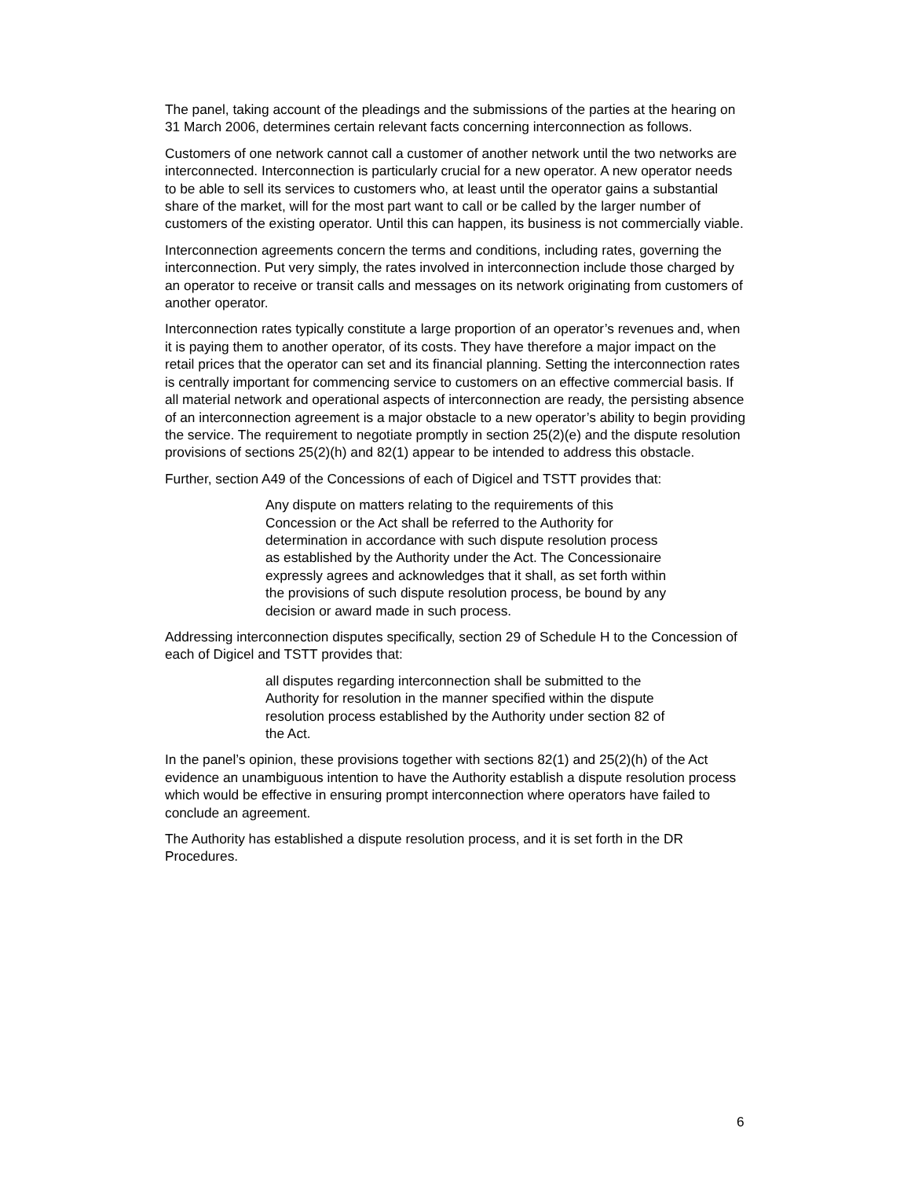The panel, taking account of the pleadings and the submissions of the parties at the hearing on 31 March 2006, determines certain relevant facts concerning interconnection as follows.
Customers of one network cannot call a customer of another network until the two networks are interconnected. Interconnection is particularly crucial for a new operator. A new operator needs to be able to sell its services to customers who, at least until the operator gains a substantial share of the market, will for the most part want to call or be called by the larger number of customers of the existing operator. Until this can happen, its business is not commercially viable.
Interconnection agreements concern the terms and conditions, including rates, governing the interconnection. Put very simply, the rates involved in interconnection include those charged by an operator to receive or transit calls and messages on its network originating from customers of another operator.
Interconnection rates typically constitute a large proportion of an operator’s revenues and, when it is paying them to another operator, of its costs. They have therefore a major impact on the retail prices that the operator can set and its financial planning. Setting the interconnection rates is centrally important for commencing service to customers on an effective commercial basis. If all material network and operational aspects of interconnection are ready, the persisting absence of an interconnection agreement is a major obstacle to a new operator’s ability to begin providing the service. The requirement to negotiate promptly in section 25(2)(e) and the dispute resolution provisions of sections 25(2)(h) and 82(1) appear to be intended to address this obstacle.
Further, section A49 of the Concessions of each of Digicel and TSTT provides that:
Any dispute on matters relating to the requirements of this Concession or the Act shall be referred to the Authority for determination in accordance with such dispute resolution process as established by the Authority under the Act. The Concessionaire expressly agrees and acknowledges that it shall, as set forth within the provisions of such dispute resolution process, be bound by any decision or award made in such process.
Addressing interconnection disputes specifically, section 29 of Schedule H to the Concession of each of Digicel and TSTT provides that:
all disputes regarding interconnection shall be submitted to the Authority for resolution in the manner specified within the dispute resolution process established by the Authority under section 82 of the Act.
In the panel’s opinion, these provisions together with sections 82(1) and 25(2)(h) of the Act evidence an unambiguous intention to have the Authority establish a dispute resolution process which would be effective in ensuring prompt interconnection where operators have failed to conclude an agreement.
The Authority has established a dispute resolution process, and it is set forth in the DR Procedures.
6